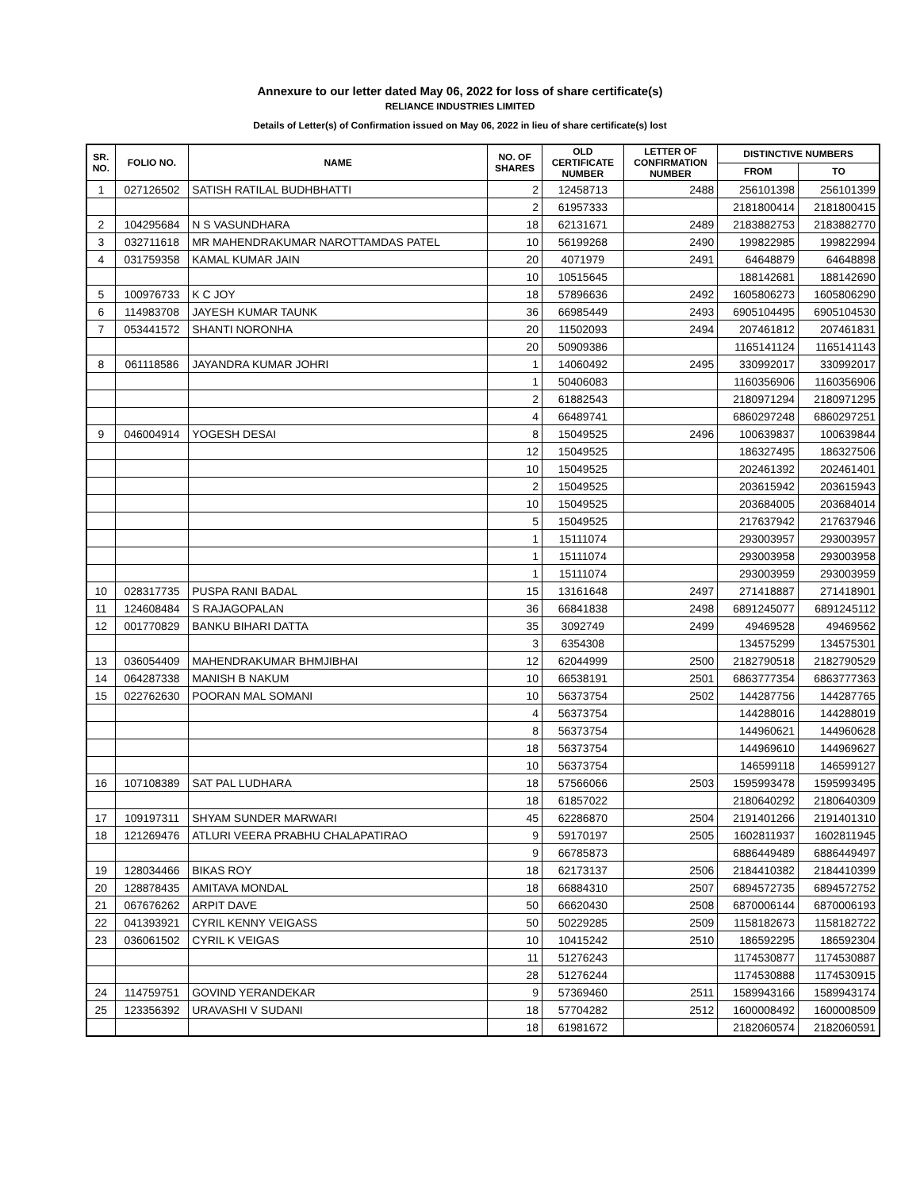Annexure to our letter dated May 06, 2022 for loss of share certificate(s)
RELIANCE INDUSTRIES LIMITED
Details of Letter(s) of Confirmation issued on May 06, 2022 in lieu of share certificate(s) lost
| SR. NO. | FOLIO NO. | NAME | NO. OF SHARES | OLD CERTIFICATE NUMBER | LETTER OF CONFIRMATION NUMBER | DISTINCTIVE NUMBERS | |
| --- | --- | --- | --- | --- | --- | --- | --- |
| | | | | | | FROM | TO |
| 1 | 027126502 | SATISH RATILAL BUDHBHATTI | 2 | 12458713 | 2488 | 256101398 | 256101399 |
| | | | 2 | 61957333 | | 2181800414 | 2181800415 |
| 2 | 104295684 | N S VASUNDHARA | 18 | 62131671 | 2489 | 2183882753 | 2183882770 |
| 3 | 032711618 | MR MAHENDRAKUMAR NAROTTAMDAS PATEL | 10 | 56199268 | 2490 | 199822985 | 199822994 |
| 4 | 031759358 | KAMAL KUMAR JAIN | 20 | 4071979 | 2491 | 64648879 | 64648898 |
| | | | 10 | 10515645 | | 188142681 | 188142690 |
| 5 | 100976733 | K C JOY | 18 | 57896636 | 2492 | 1605806273 | 1605806290 |
| 6 | 114983708 | JAYESH KUMAR TAUNK | 36 | 66985449 | 2493 | 6905104495 | 6905104530 |
| 7 | 053441572 | SHANTI NORONHA | 20 | 11502093 | 2494 | 207461812 | 207461831 |
| | | | 20 | 50909386 | | 1165141124 | 1165141143 |
| 8 | 061118586 | JAYANDRA KUMAR JOHRI | 1 | 14060492 | 2495 | 330992017 | 330992017 |
| | | | 1 | 50406083 | | 1160356906 | 1160356906 |
| | | | 2 | 61882543 | | 2180971294 | 2180971295 |
| | | | 4 | 66489741 | | 6860297248 | 6860297251 |
| 9 | 046004914 | YOGESH DESAI | 8 | 15049525 | 2496 | 100639837 | 100639844 |
| | | | 12 | 15049525 | | 186327495 | 186327506 |
| | | | 10 | 15049525 | | 202461392 | 202461401 |
| | | | 2 | 15049525 | | 203615942 | 203615943 |
| | | | 10 | 15049525 | | 203684005 | 203684014 |
| | | | 5 | 15049525 | | 217637942 | 217637946 |
| | | | 1 | 15111074 | | 293003957 | 293003957 |
| | | | 1 | 15111074 | | 293003958 | 293003958 |
| | | | 1 | 15111074 | | 293003959 | 293003959 |
| 10 | 028317735 | PUSPA RANI BADAL | 15 | 13161648 | 2497 | 271418887 | 271418901 |
| 11 | 124608484 | S RAJAGOPALAN | 36 | 66841838 | 2498 | 6891245077 | 6891245112 |
| 12 | 001770829 | BANKU BIHARI DATTA | 35 | 3092749 | 2499 | 49469528 | 49469562 |
| | | | 3 | 6354308 | | 134575299 | 134575301 |
| 13 | 036054409 | MAHENDRAKUMAR BHMJIBHAI | 12 | 62044999 | 2500 | 2182790518 | 2182790529 |
| 14 | 064287338 | MANISH B NAKUM | 10 | 66538191 | 2501 | 6863777354 | 6863777363 |
| 15 | 022762630 | POORAN MAL SOMANI | 10 | 56373754 | 2502 | 144287756 | 144287765 |
| | | | 4 | 56373754 | | 144288016 | 144288019 |
| | | | 8 | 56373754 | | 144960621 | 144960628 |
| | | | 18 | 56373754 | | 144969610 | 144969627 |
| | | | 10 | 56373754 | | 146599118 | 146599127 |
| 16 | 107108389 | SAT PAL LUDHARA | 18 | 57566066 | 2503 | 1595993478 | 1595993495 |
| | | | 18 | 61857022 | | 2180640292 | 2180640309 |
| 17 | 109197311 | SHYAM SUNDER MARWARI | 45 | 62286870 | 2504 | 2191401266 | 2191401310 |
| 18 | 121269476 | ATLURI VEERA PRABHU CHALAPATIRAO | 9 | 59170197 | 2505 | 1602811937 | 1602811945 |
| | | | 9 | 66785873 | | 6886449489 | 6886449497 |
| 19 | 128034466 | BIKAS ROY | 18 | 62173137 | 2506 | 2184410382 | 2184410399 |
| 20 | 128878435 | AMITAVA MONDAL | 18 | 66884310 | 2507 | 6894572735 | 6894572752 |
| 21 | 067676262 | ARPIT DAVE | 50 | 66620430 | 2508 | 6870006144 | 6870006193 |
| 22 | 041393921 | CYRIL KENNY VEIGASS | 50 | 50229285 | 2509 | 1158182673 | 1158182722 |
| 23 | 036061502 | CYRIL K VEIGAS | 10 | 10415242 | 2510 | 186592295 | 186592304 |
| | | | 11 | 51276243 | | 1174530877 | 1174530887 |
| | | | 28 | 51276244 | | 1174530888 | 1174530915 |
| 24 | 114759751 | GOVIND YERANDEKAR | 9 | 57369460 | 2511 | 1589943166 | 1589943174 |
| 25 | 123356392 | URAVASHI V SUDANI | 18 | 57704282 | 2512 | 1600008492 | 1600008509 |
| | | | 18 | 61981672 | | 2182060574 | 2182060591 |